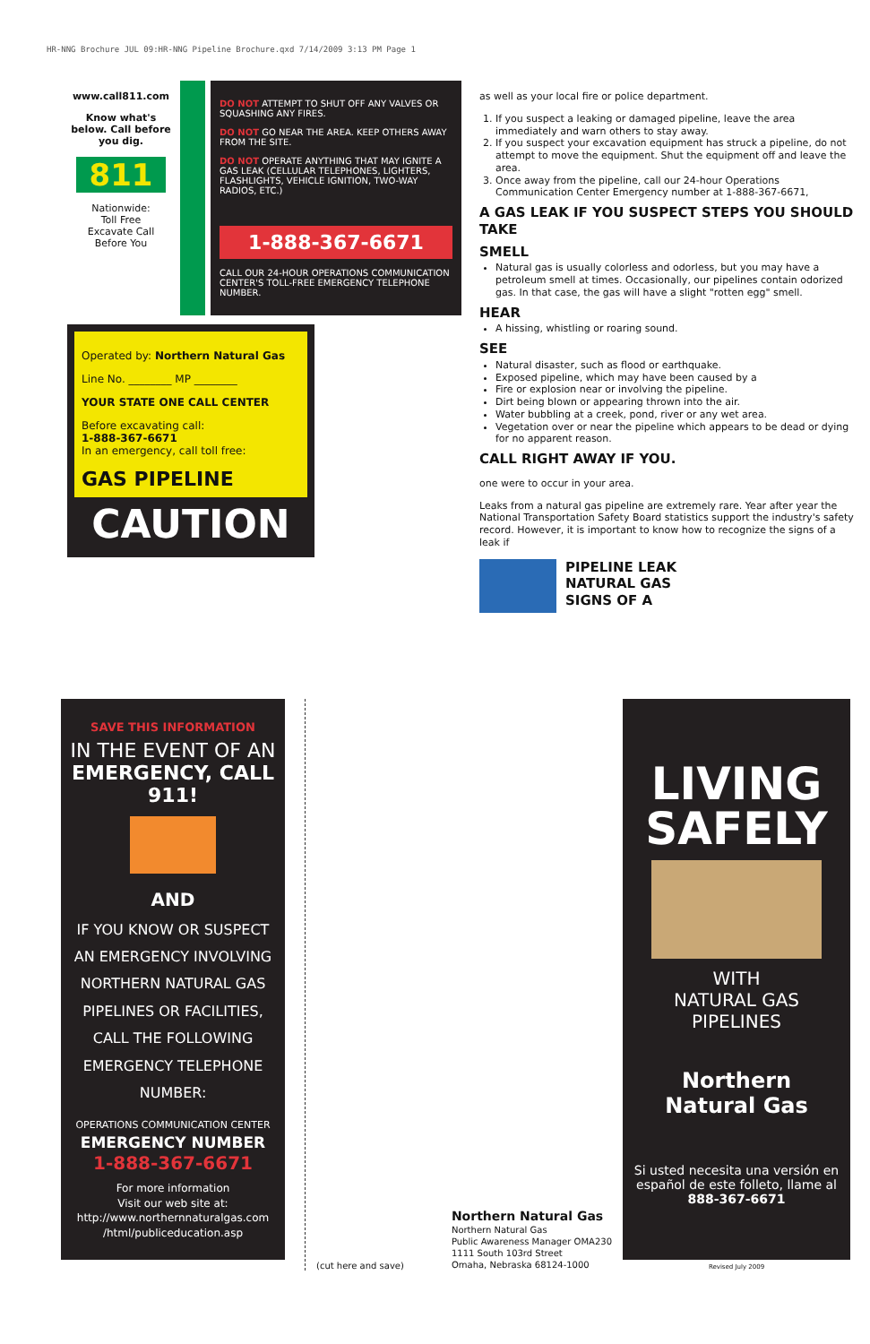HR-NNG Brochure JUL 09:HR-NNG Pipeline Brochure.qxd 7/14/2009 3:13 PM Page 1
www.call811.com
Know what's below. Call before you dig.
811
Nationwide:
Toll Free
Excavate Call
Before You
DO NOT ATTEMPT TO SHUT OFF ANY VALVES OR SQUASHING ANY FIRES.
DO NOT GO NEAR THE AREA. KEEP OTHERS AWAY FROM THE SITE.
DO NOT OPERATE ANYTHING THAT MAY IGNITE A GAS LEAK (CELLULAR TELEPHONES, LIGHTERS, FLASHLIGHTS, VEHICLE IGNITION, TWO-WAY RADIOS, ETC.)
1-888-367-6671
CALL OUR 24-HOUR OPERATIONS COMMUNICATION CENTER'S TOLL-FREE EMERGENCY TELEPHONE NUMBER.
Operated by: Northern Natural Gas
Line No. ________ MP ________
YOUR STATE ONE CALL CENTER
Before excavating call:
1-888-367-6671
In an emergency, call toll free:
GAS PIPELINE
CAUTION
as well as your local fire or police department.
1. If you suspect a leaking or damaged pipeline, leave the area immediately and warn others to stay away.
2. If you suspect your excavation equipment has struck a pipeline, do not attempt to move the equipment. Shut the equipment off and leave the area.
3. Once away from the pipeline, call our 24-hour Operations Communication Center Emergency number at 1-888-367-6671,
A GAS LEAK IF YOU SUSPECT STEPS YOU SHOULD TAKE
SMELL
Natural gas is usually colorless and odorless, but you may have a petroleum smell at times. Occasionally, our pipelines contain odorized gas. In that case, the gas will have a slight "rotten egg" smell.
HEAR
A hissing, whistling or roaring sound.
SEE
Natural disaster, such as flood or earthquake.
Exposed pipeline, which may have been caused by a
Fire or explosion near or involving the pipeline.
Dirt being blown or appearing thrown into the air.
Water bubbling at a creek, pond, river or any wet area.
Vegetation over or near the pipeline which appears to be dead or dying for no apparent reason.
CALL RIGHT AWAY IF YOU.
one were to occur in your area.
Leaks from a natural gas pipeline are extremely rare. Year after year the National Transportation Safety Board statistics support the industry's safety record. However, it is important to know how to recognize the signs of a leak if
PIPELINE LEAK
NATURAL GAS
SIGNS OF A
SAVE THIS INFORMATION
IN THE EVENT OF AN EMERGENCY, CALL 911!
AND
IF YOU KNOW OR SUSPECT AN EMERGENCY INVOLVING NORTHERN NATURAL GAS PIPELINES OR FACILITIES, CALL THE FOLLOWING EMERGENCY TELEPHONE NUMBER:
OPERATIONS COMMUNICATION CENTER
EMERGENCY NUMBER
1-888-367-6671
For more information
Visit our web site at:
http://www.northernnaturalgas.com /html/publiceducation.asp
(cut here and save)
Northern Natural Gas
Northern Natural Gas
Public Awareness Manager OMA230
1111 South 103rd Street
Omaha, Nebraska 68124-1000
LIVING SAFELY
WITH
NATURAL GAS
PIPELINES
Northern
Natural Gas
Si usted necesita una versión en español de este folleto, llame al 888-367-6671
Revised July 2009